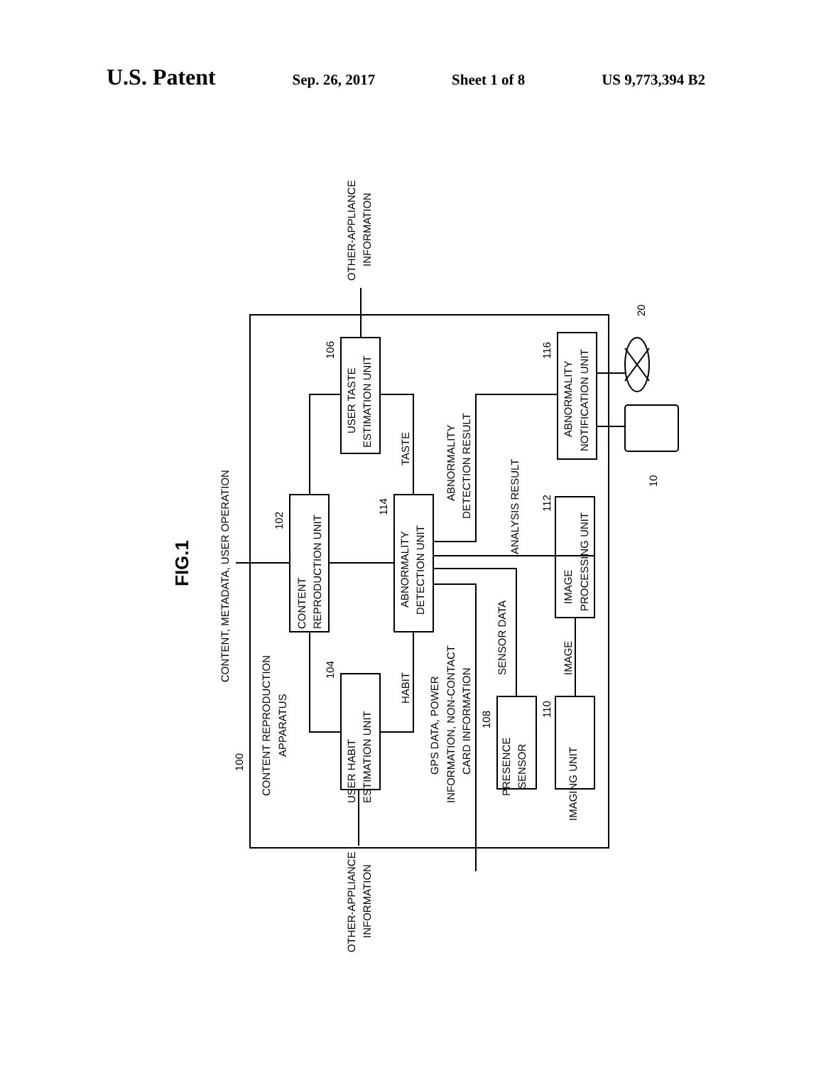U.S. Patent Sep. 26, 2017 Sheet 1 of 8 US 9,773,394 B2
FIG.1
CONTENT, METADATA, USER OPERATION
CONTENT REPRODUCTION
APPARATUS
100
CONTENT
REPRODUCTION UNIT
102
USER HABIT
ESTIMATION UNIT
104
USER TASTE
ESTIMATION UNIT
106
ABNORMALITY
DETECTION UNIT
114
TASTE
HABIT
ABNORMALITY
DETECTION RESULT
ANALYSIS RESULT
SENSOR DATA
IMAGE
GPS DATA, POWER
INFORMATION, NON-CONTACT
CARD INFORMATION
PRESENCE
SENSOR
108
IMAGING UNIT
110
IMAGE
PROCESSING UNIT
112
ABNORMALITY
NOTIFICATION UNIT
116
OTHER-APPLIANCE
INFORMATION
OTHER-APPLIANCE
INFORMATION
20
10